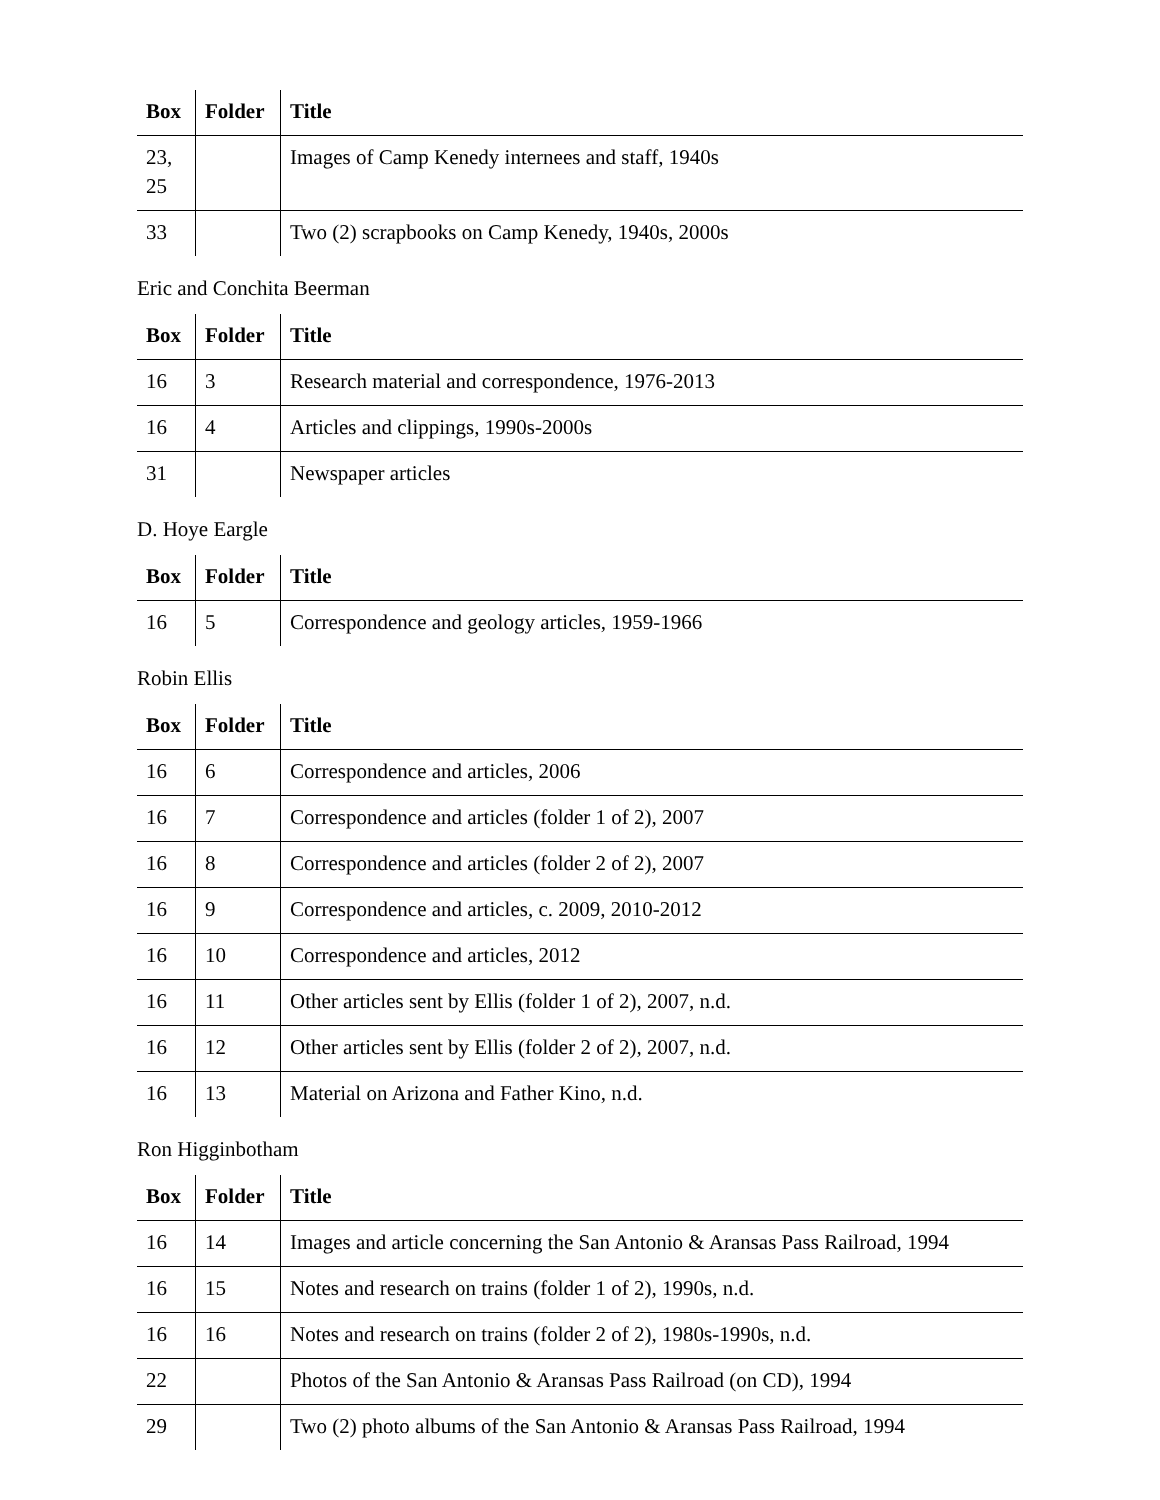| Box | Folder | Title |
| --- | --- | --- |
| 23, 25 | | Images of Camp Kenedy internees and staff, 1940s |
| 33 | | Two (2) scrapbooks on Camp Kenedy, 1940s, 2000s |
Eric and Conchita Beerman
| Box | Folder | Title |
| --- | --- | --- |
| 16 | 3 | Research material and correspondence, 1976-2013 |
| 16 | 4 | Articles and clippings, 1990s-2000s |
| 31 | | Newspaper articles |
D. Hoye Eargle
| Box | Folder | Title |
| --- | --- | --- |
| 16 | 5 | Correspondence and geology articles, 1959-1966 |
Robin Ellis
| Box | Folder | Title |
| --- | --- | --- |
| 16 | 6 | Correspondence and articles, 2006 |
| 16 | 7 | Correspondence and articles (folder 1 of 2), 2007 |
| 16 | 8 | Correspondence and articles (folder 2 of 2), 2007 |
| 16 | 9 | Correspondence and articles, c. 2009, 2010-2012 |
| 16 | 10 | Correspondence and articles, 2012 |
| 16 | 11 | Other articles sent by Ellis (folder 1 of 2), 2007, n.d. |
| 16 | 12 | Other articles sent by Ellis (folder 2 of 2), 2007, n.d. |
| 16 | 13 | Material on Arizona and Father Kino, n.d. |
Ron Higginbotham
| Box | Folder | Title |
| --- | --- | --- |
| 16 | 14 | Images and article concerning the San Antonio & Aransas Pass Railroad, 1994 |
| 16 | 15 | Notes and research on trains (folder 1 of 2), 1990s, n.d. |
| 16 | 16 | Notes and research on trains (folder 2 of 2), 1980s-1990s, n.d. |
| 22 | | Photos of the San Antonio & Aransas Pass Railroad (on CD), 1994 |
| 29 | | Two (2) photo albums of the San Antonio & Aransas Pass Railroad, 1994 |